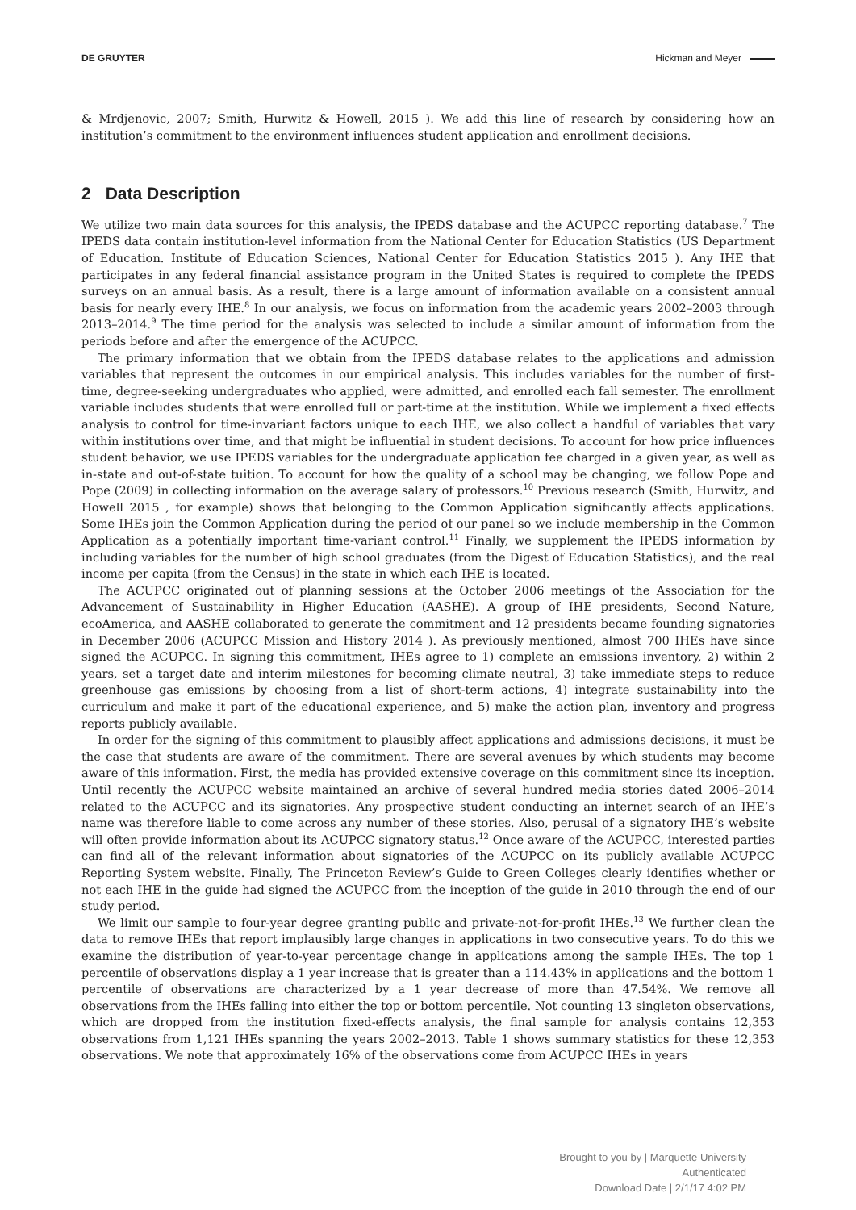DE GRUYTER Hickman and Meyer
& Mrdjenovic, 2007; Smith, Hurwitz & Howell, 2015 ). We add this line of research by considering how an institution’s commitment to the environment influences student application and enrollment decisions.
2 Data Description
We utilize two main data sources for this analysis, the IPEDS database and the ACUPCC reporting database.<sup>7</sup> The IPEDS data contain institution-level information from the National Center for Education Statistics (US Department of Education. Institute of Education Sciences, National Center for Education Statistics 2015 ). Any IHE that participates in any federal financial assistance program in the United States is required to complete the IPEDS surveys on an annual basis. As a result, there is a large amount of information available on a consistent annual basis for nearly every IHE.<sup>8</sup> In our analysis, we focus on information from the academic years 2002–2003 through 2013–2014.<sup>9</sup> The time period for the analysis was selected to include a similar amount of information from the periods before and after the emergence of the ACUPCC.
The primary information that we obtain from the IPEDS database relates to the applications and admission variables that represent the outcomes in our empirical analysis. This includes variables for the number of first-time, degree-seeking undergraduates who applied, were admitted, and enrolled each fall semester. The enrollment variable includes students that were enrolled full or part-time at the institution. While we implement a fixed effects analysis to control for time-invariant factors unique to each IHE, we also collect a handful of variables that vary within institutions over time, and that might be influential in student decisions. To account for how price influences student behavior, we use IPEDS variables for the undergraduate application fee charged in a given year, as well as in-state and out-of-state tuition. To account for how the quality of a school may be changing, we follow Pope and Pope (2009) in collecting information on the average salary of professors.<sup>10</sup> Previous research (Smith, Hurwitz, and Howell 2015 , for example) shows that belonging to the Common Application significantly affects applications. Some IHEs join the Common Application during the period of our panel so we include membership in the Common Application as a potentially important time-variant control.<sup>11</sup> Finally, we supplement the IPEDS information by including variables for the number of high school graduates (from the Digest of Education Statistics), and the real income per capita (from the Census) in the state in which each IHE is located.
The ACUPCC originated out of planning sessions at the October 2006 meetings of the Association for the Advancement of Sustainability in Higher Education (AASHE). A group of IHE presidents, Second Nature, ecoAmerica, and AASHE collaborated to generate the commitment and 12 presidents became founding signatories in December 2006 (ACUPCC Mission and History 2014 ). As previously mentioned, almost 700 IHEs have since signed the ACUPCC. In signing this commitment, IHEs agree to 1) complete an emissions inventory, 2) within 2 years, set a target date and interim milestones for becoming climate neutral, 3) take immediate steps to reduce greenhouse gas emissions by choosing from a list of short-term actions, 4) integrate sustainability into the curriculum and make it part of the educational experience, and 5) make the action plan, inventory and progress reports publicly available.
In order for the signing of this commitment to plausibly affect applications and admissions decisions, it must be the case that students are aware of the commitment. There are several avenues by which students may become aware of this information. First, the media has provided extensive coverage on this commitment since its inception. Until recently the ACUPCC website maintained an archive of several hundred media stories dated 2006–2014 related to the ACUPCC and its signatories. Any prospective student conducting an internet search of an IHE’s name was therefore liable to come across any number of these stories. Also, perusal of a signatory IHE’s website will often provide information about its ACUPCC signatory status.<sup>12</sup> Once aware of the ACUPCC, interested parties can find all of the relevant information about signatories of the ACUPCC on its publicly available ACUPCC Reporting System website. Finally, The Princeton Review’s Guide to Green Colleges clearly identifies whether or not each IHE in the guide had signed the ACUPCC from the inception of the guide in 2010 through the end of our study period.
We limit our sample to four-year degree granting public and private-not-for-profit IHEs.<sup>13</sup> We further clean the data to remove IHEs that report implausibly large changes in applications in two consecutive years. To do this we examine the distribution of year-to-year percentage change in applications among the sample IHEs. The top 1 percentile of observations display a 1 year increase that is greater than a 114.43% in applications and the bottom 1 percentile of observations are characterized by a 1 year decrease of more than 47.54%. We remove all observations from the IHEs falling into either the top or bottom percentile. Not counting 13 singleton observations, which are dropped from the institution fixed-effects analysis, the final sample for analysis contains 12,353 observations from 1,121 IHEs spanning the years 2002–2013. Table 1 shows summary statistics for these 12,353 observations. We note that approximately 16% of the observations come from ACUPCC IHEs in years
Brought to you by | Marquette University
Authenticated
Download Date | 2/1/17 4:02 PM